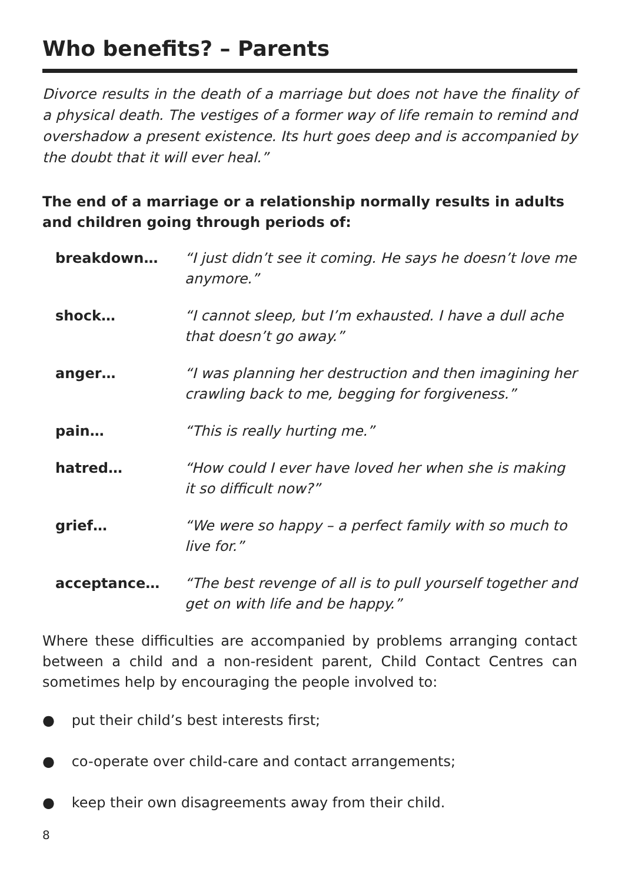Who benefits? – Parents
Divorce results in the death of a marriage but does not have the finality of a physical death. The vestiges of a former way of life remain to remind and overshadow a present existence. Its hurt goes deep and is accompanied by the doubt that it will ever heal.”
The end of a marriage or a relationship normally results in adults and children going through periods of:
breakdown… “I just didn’t see it coming. He says he doesn’t love me anymore.”
shock… “I cannot sleep, but I’m exhausted. I have a dull ache that doesn’t go away.”
anger… “I was planning her destruction and then imagining her crawling back to me, begging for forgiveness.”
pain… “This is really hurting me.”
hatred… “How could I ever have loved her when she is making it so difficult now?”
grief… “We were so happy – a perfect family with so much to live for.”
acceptance… “The best revenge of all is to pull yourself together and get on with life and be happy.”
Where these difficulties are accompanied by problems arranging contact between a child and a non-resident parent, Child Contact Centres can sometimes help by encouraging the people involved to:
● put their child’s best interests first;
● co-operate over child-care and contact arrangements;
● keep their own disagreements away from their child.
8